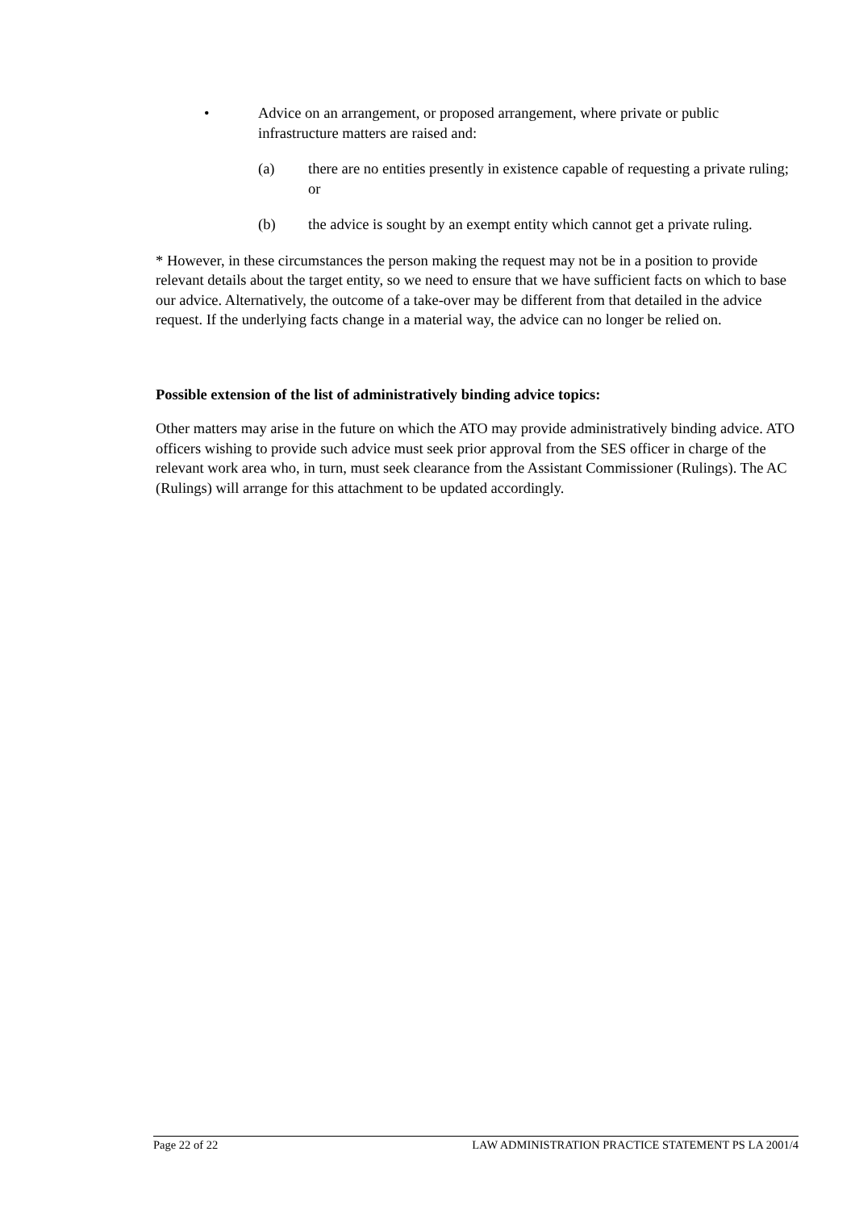• Advice on an arrangement, or proposed arrangement, where private or public infrastructure matters are raised and:
(a) there are no entities presently in existence capable of requesting a private ruling; or
(b) the advice is sought by an exempt entity which cannot get a private ruling.
* However, in these circumstances the person making the request may not be in a position to provide relevant details about the target entity, so we need to ensure that we have sufficient facts on which to base our advice. Alternatively, the outcome of a take-over may be different from that detailed in the advice request. If the underlying facts change in a material way, the advice can no longer be relied on.
Possible extension of the list of administratively binding advice topics:
Other matters may arise in the future on which the ATO may provide administratively binding advice. ATO officers wishing to provide such advice must seek prior approval from the SES officer in charge of the relevant work area who, in turn, must seek clearance from the Assistant Commissioner (Rulings). The AC (Rulings) will arrange for this attachment to be updated accordingly.
Page 22 of 22 LAW ADMINISTRATION PRACTICE STATEMENT PS LA 2001/4